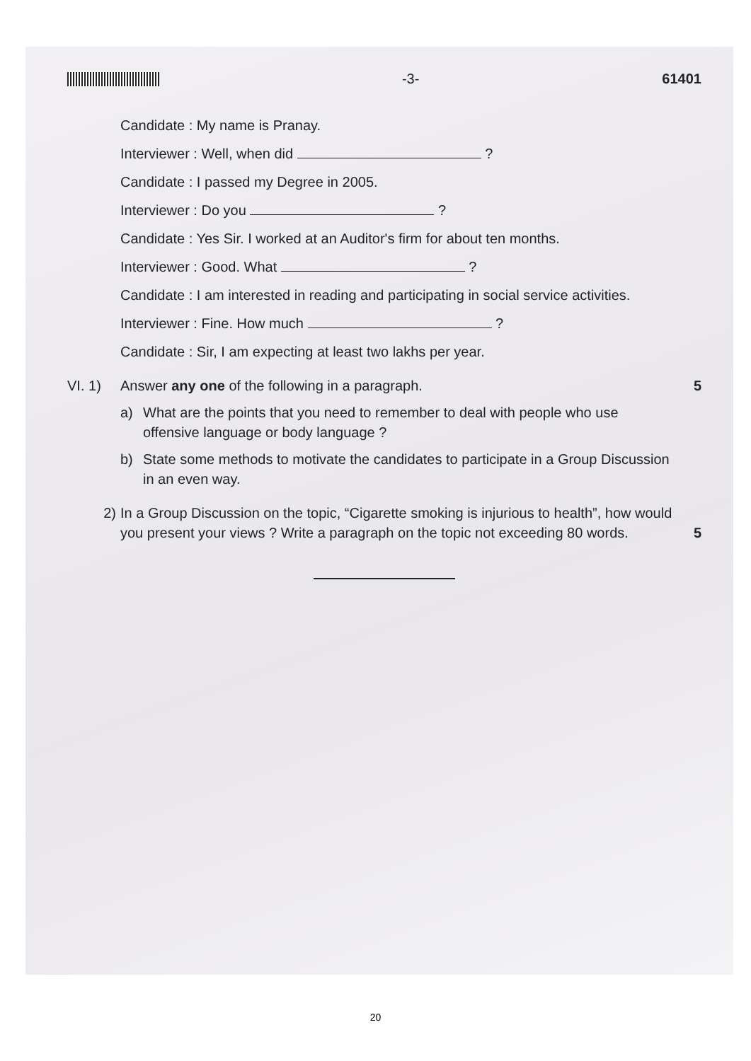-3- 61401
Candidate : My name is Pranay.
Interviewer : Well, when did ?
Candidate : I passed my Degree in 2005.
Interviewer : Do you ?
Candidate : Yes Sir. I worked at an Auditor's firm for about ten months.
Interviewer : Good. What ?
Candidate : I am interested in reading and participating in social service activities.
Interviewer : Fine. How much ?
Candidate : Sir, I am expecting at least two lakhs per year.
VI. 1) Answer any one of the following in a paragraph.
a) What are the points that you need to remember to deal with people who use offensive language or body language ?
b) State some methods to motivate the candidates to participate in a Group Discussion in an even way.
5
2) In a Group Discussion on the topic, “Cigarette smoking is injurious to health”, how would you present your views ? Write a paragraph on the topic not exceeding 80 words.
5
20